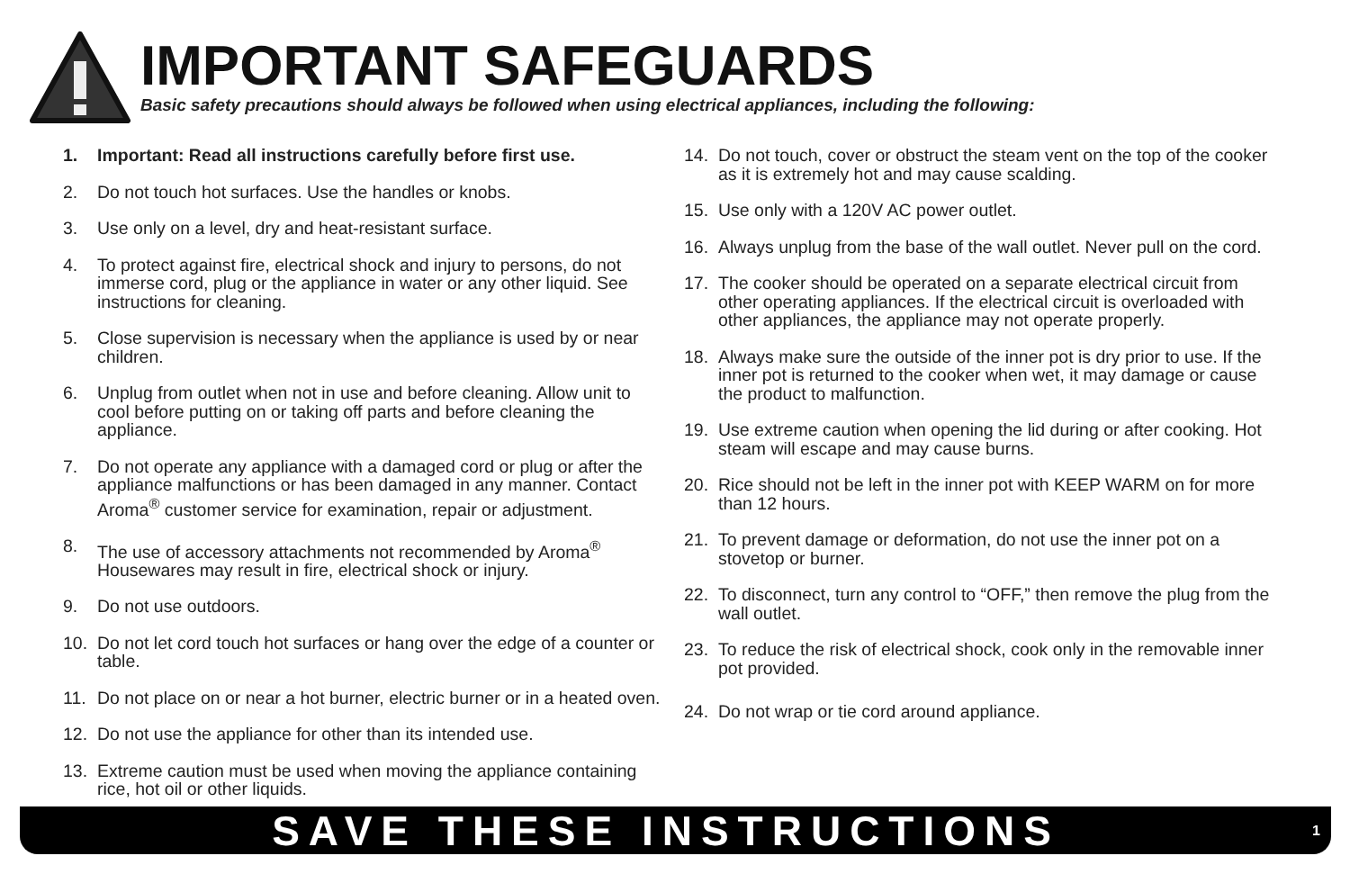IMPORTANT SAFEGUARDS
Basic safety precautions should always be followed when using electrical appliances, including the following:
1. Important: Read all instructions carefully before first use.
2. Do not touch hot surfaces. Use the handles or knobs.
3. Use only on a level, dry and heat-resistant surface.
4. To protect against fire, electrical shock and injury to persons, do not immerse cord, plug or the appliance in water or any other liquid. See instructions for cleaning.
5. Close supervision is necessary when the appliance is used by or near children.
6. Unplug from outlet when not in use and before cleaning. Allow unit to cool before putting on or taking off parts and before cleaning the appliance.
7. Do not operate any appliance with a damaged cord or plug or after the appliance malfunctions or has been damaged in any manner. Contact Aroma<sup>®</sup> customer service for examination, repair or adjustment.
8. The use of accessory attachments not recommended by Aroma<sup>®</sup> Housewares may result in fire, electrical shock or injury.
9. Do not use outdoors.
10. Do not let cord touch hot surfaces or hang over the edge of a counter or table.
11. Do not place on or near a hot burner, electric burner or in a heated oven.
12. Do not use the appliance for other than its intended use.
13. Extreme caution must be used when moving the appliance containing rice, hot oil or other liquids.
14. Do not touch, cover or obstruct the steam vent on the top of the cooker as it is extremely hot and may cause scalding.
15. Use only with a 120V AC power outlet.
16. Always unplug from the base of the wall outlet. Never pull on the cord.
17. The cooker should be operated on a separate electrical circuit from other operating appliances. If the electrical circuit is overloaded with other appliances, the appliance may not operate properly.
18. Always make sure the outside of the inner pot is dry prior to use. If the inner pot is returned to the cooker when wet, it may damage or cause the product to malfunction.
19. Use extreme caution when opening the lid during or after cooking. Hot steam will escape and may cause burns.
20. Rice should not be left in the inner pot with KEEP WARM on for more than 12 hours.
21. To prevent damage or deformation, do not use the inner pot on a stovetop or burner.
22. To disconnect, turn any control to “OFF,” then remove the plug from the wall outlet.
23. To reduce the risk of electrical shock, cook only in the removable inner pot provided.
24. Do not wrap or tie cord around appliance.
SAVE THESE INSTRUCTIONS 1